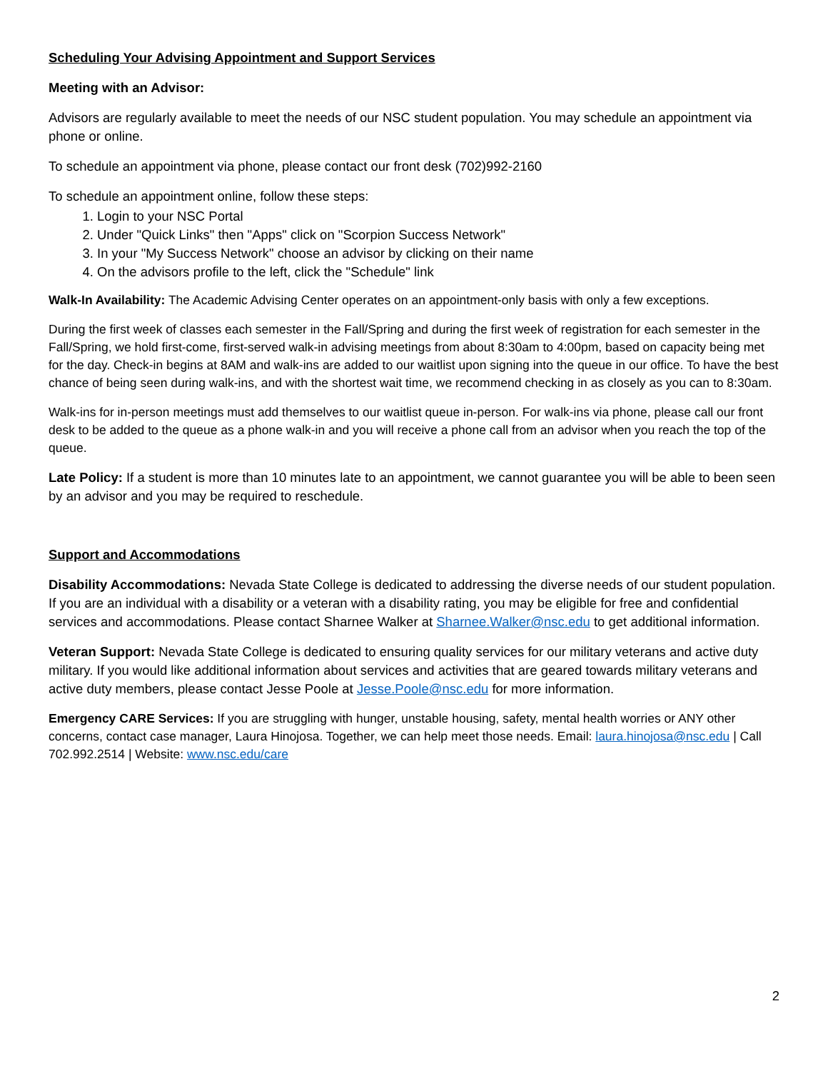Scheduling Your Advising Appointment and Support Services
Meeting with an Advisor:
Advisors are regularly available to meet the needs of our NSC student population. You may schedule an appointment via phone or online.
To schedule an appointment via phone, please contact our front desk (702)992-2160
To schedule an appointment online, follow these steps:
1. Login to your NSC Portal
2. Under "Quick Links" then "Apps" click on "Scorpion Success Network"
3. In your "My Success Network" choose an advisor by clicking on their name
4. On the advisors profile to the left, click the "Schedule" link
Walk-In Availability: The Academic Advising Center operates on an appointment-only basis with only a few exceptions.
During the first week of classes each semester in the Fall/Spring and during the first week of registration for each semester in the Fall/Spring, we hold first-come, first-served walk-in advising meetings from about 8:30am to 4:00pm, based on capacity being met for the day. Check-in begins at 8AM and walk-ins are added to our waitlist upon signing into the queue in our office. To have the best chance of being seen during walk-ins, and with the shortest wait time, we recommend checking in as closely as you can to 8:30am.
Walk-ins for in-person meetings must add themselves to our waitlist queue in-person. For walk-ins via phone, please call our front desk to be added to the queue as a phone walk-in and you will receive a phone call from an advisor when you reach the top of the queue.
Late Policy: If a student is more than 10 minutes late to an appointment, we cannot guarantee you will be able to been seen by an advisor and you may be required to reschedule.
Support and Accommodations
Disability Accommodations: Nevada State College is dedicated to addressing the diverse needs of our student population. If you are an individual with a disability or a veteran with a disability rating, you may be eligible for free and confidential services and accommodations. Please contact Sharnee Walker at Sharnee.Walker@nsc.edu to get additional information.
Veteran Support: Nevada State College is dedicated to ensuring quality services for our military veterans and active duty military. If you would like additional information about services and activities that are geared towards military veterans and active duty members, please contact Jesse Poole at Jesse.Poole@nsc.edu for more information.
Emergency CARE Services: If you are struggling with hunger, unstable housing, safety, mental health worries or ANY other concerns, contact case manager, Laura Hinojosa. Together, we can help meet those needs. Email: laura.hinojosa@nsc.edu | Call 702.992.2514 | Website: www.nsc.edu/care
2